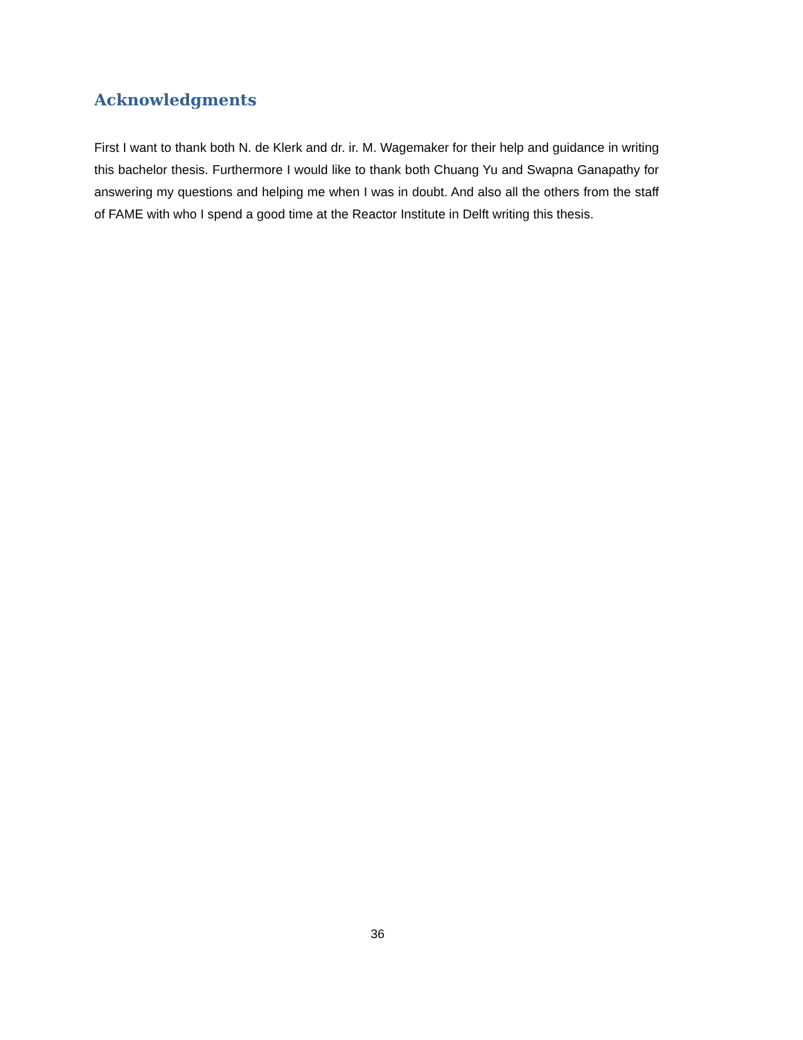Acknowledgments
First I want to thank both N. de Klerk and dr. ir. M. Wagemaker for their help and guidance in writing this bachelor thesis. Furthermore I would like to thank both Chuang Yu and Swapna Ganapathy for answering my questions and helping me when I was in doubt. And also all the others from the staff of FAME with who I spend a good time at the Reactor Institute in Delft writing this thesis.
36